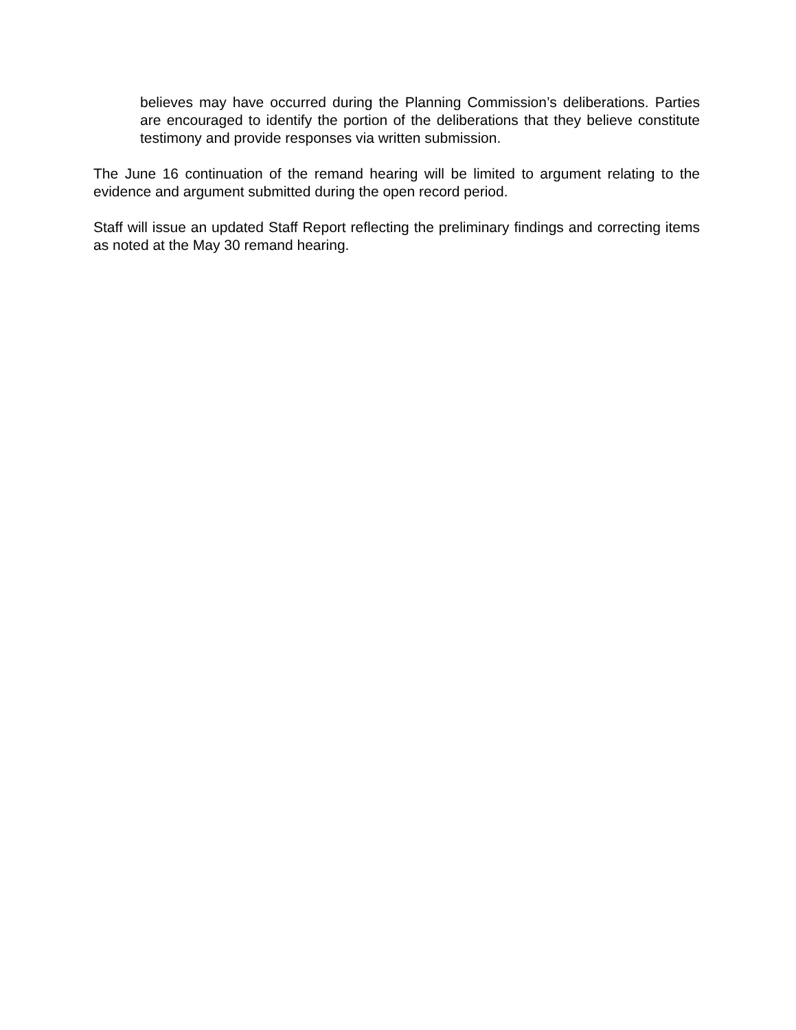believes may have occurred during the Planning Commission’s deliberations. Parties are encouraged to identify the portion of the deliberations that they believe constitute testimony and provide responses via written submission.
The June 16 continuation of the remand hearing will be limited to argument relating to the evidence and argument submitted during the open record period.
Staff will issue an updated Staff Report reflecting the preliminary findings and correcting items as noted at the May 30 remand hearing.